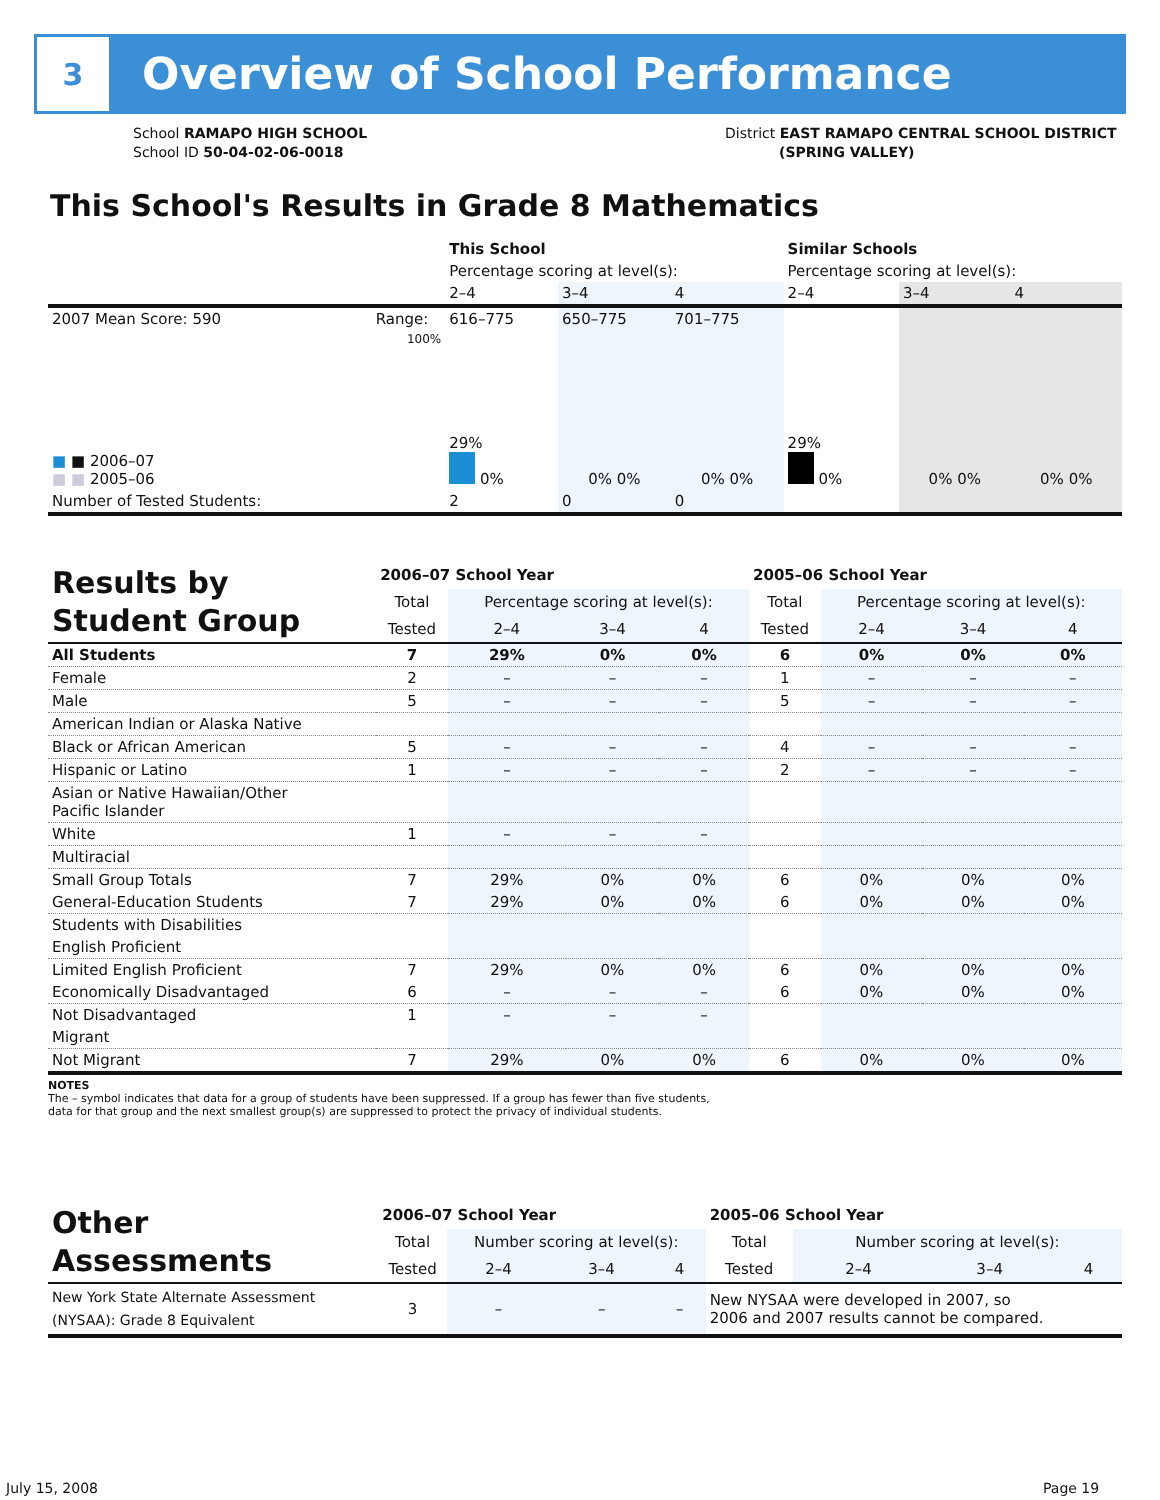3
Overview of School Performance
School RAMAPO HIGH SCHOOL
School ID 50-04-02-06-0018
District EAST RAMAPO CENTRAL SCHOOL DISTRICT
(SPRING VALLEY)
This School's Results in Grade 8 Mathematics
| | | This School | | | Similar Schools | | |
| | | Percentage scoring at level(s): | | | Percentage scoring at level(s): | | |
| | | 2–4 | 3–4 | 4 | 2–4 | 3–4 | 4 |
| 2007 Mean Score: 590 | Range: | 616–775 | 650–775 | 701–775 | | | |
| ■ ■ 2006–07 ■ ■ 2005–06 | 100% | 29% 0% | 0% 0% | 0% 0% | 29% 0% | 0% 0% | 0% 0% |
| Number of Tested Students: | | 2 | 0 | 0 | | | |
| Results by Student Group | 2006–07 School Year | | | | 2005–06 School Year | | | |
| | Total | Percentage scoring at level(s): | | | Total | Percentage scoring at level(s): | | |
| | Tested | 2–4 | 3–4 | 4 | Tested | 2–4 | 3–4 | 4 |
| All Students | 7 | 29% | 0% | 0% | 6 | 0% | 0% | 0% |
| Female | 2 | – | – | – | 1 | – | – | – |
| Male | 5 | – | – | – | 5 | – | – | – |
| American Indian or Alaska Native | | | | | | | | |
| Black or African American | 5 | – | – | – | 4 | – | – | – |
| Hispanic or Latino | 1 | – | – | – | 2 | – | – | – |
| Asian or Native Hawaiian/Other Pacific Islander | | | | | | | | |
| White | 1 | – | – | – | | | | |
| Multiracial | | | | | | | | |
| Small Group Totals | 7 | 29% | 0% | 0% | 6 | 0% | 0% | 0% |
| General-Education Students | 7 | 29% | 0% | 0% | 6 | 0% | 0% | 0% |
| Students with Disabilities | | | | | | | | |
| English Proficient | | | | | | | | |
| Limited English Proficient | 7 | 29% | 0% | 0% | 6 | 0% | 0% | 0% |
| Economically Disadvantaged | 6 | – | – | – | 6 | 0% | 0% | 0% |
| Not Disadvantaged | 1 | – | – | – | | | | |
| Migrant | | | | | | | | |
| Not Migrant | 7 | 29% | 0% | 0% | 6 | 0% | 0% | 0% |
NOTES
The – symbol indicates that data for a group of students have been suppressed. If a group has fewer than five students,
data for that group and the next smallest group(s) are suppressed to protect the privacy of individual students.
| Other Assessments | 2006–07 School Year | | | | 2005–06 School Year | | | |
| | Total | Number scoring at level(s): | | | Total | Number scoring at level(s): | | |
| | Tested | 2–4 | 3–4 | 4 | Tested | 2–4 | 3–4 | 4 |
| New York State Alternate Assessment (NYSAA): Grade 8 Equivalent | 3 | – | – | – | New NYSAA were developed in 2007, so 2006 and 2007 results cannot be compared. | | | |
July 15, 2008 Page 19